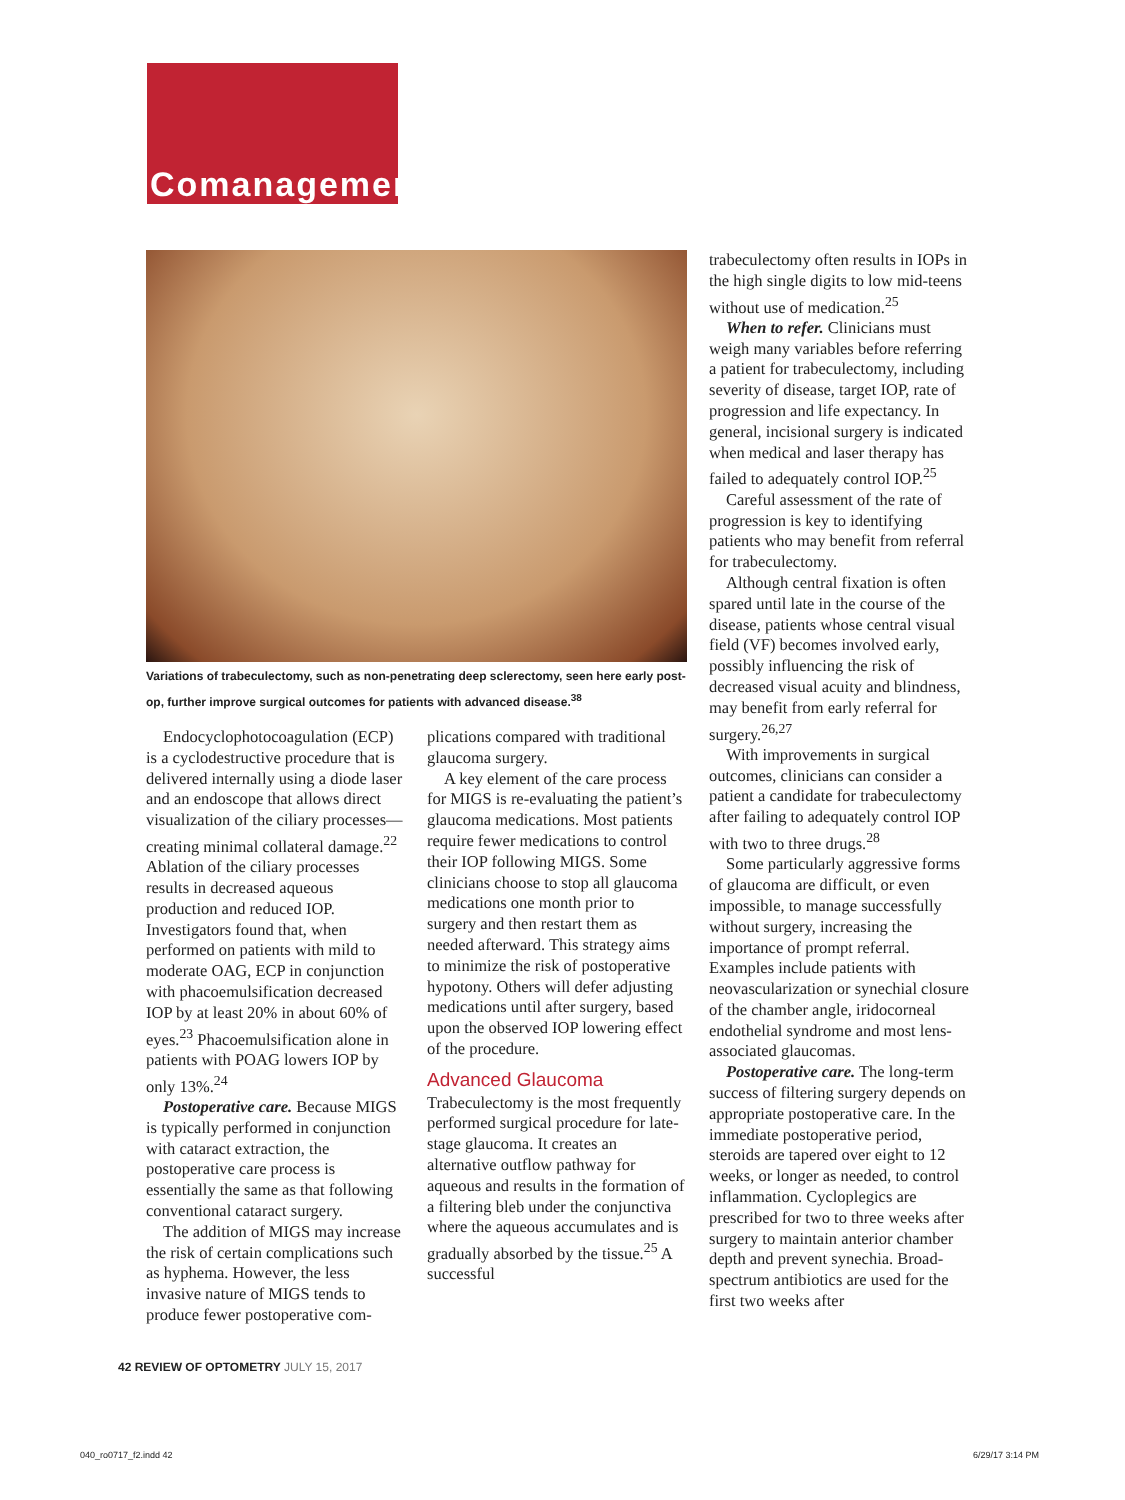Comanagement
Variations of trabeculectomy, such as non-penetrating deep sclerectomy, seen here early post-op, further improve surgical outcomes for patients with advanced disease.<sup>38</sup>
Endocyclophotocoagulation (ECP) is a cyclodestructive procedure that is delivered internally using a diode laser and an endoscope that allows direct visualization of the ciliary processes—creating minimal collateral damage.<sup>22</sup> Ablation of the ciliary processes results in decreased aqueous production and reduced IOP. Investigators found that, when performed on patients with mild to moderate OAG, ECP in conjunction with phacoemulsification decreased IOP by at least 20% in about 60% of eyes.<sup>23</sup> Phacoemulsification alone in patients with POAG lowers IOP by only 13%.<sup>24</sup>
Postoperative care. Because MIGS is typically performed in conjunction with cataract extraction, the postoperative care process is essentially the same as that following conventional cataract surgery.
The addition of MIGS may increase the risk of certain complications such as hyphema. However, the less invasive nature of MIGS tends to produce fewer postoperative com-
plications compared with traditional glaucoma surgery.
A key element of the care process for MIGS is re-evaluating the patient’s glaucoma medications. Most patients require fewer medications to control their IOP following MIGS. Some clinicians choose to stop all glaucoma medications one month prior to surgery and then restart them as needed afterward. This strategy aims to minimize the risk of postoperative hypotony. Others will defer adjusting medications until after surgery, based upon the observed IOP lowering effect of the procedure.
Advanced Glaucoma
Trabeculectomy is the most frequently performed surgical procedure for late-stage glaucoma. It creates an alternative outflow pathway for aqueous and results in the formation of a filtering bleb under the conjunctiva where the aqueous accumulates and is gradually absorbed by the tissue.<sup>25</sup> A successful
trabeculectomy often results in IOPs in the high single digits to low mid-teens without use of medication.<sup>25</sup>
When to refer. Clinicians must weigh many variables before referring a patient for trabeculectomy, including severity of disease, target IOP, rate of progression and life expectancy. In general, incisional surgery is indicated when medical and laser therapy has failed to adequately control IOP.<sup>25</sup>
Careful assessment of the rate of progression is key to identifying patients who may benefit from referral for trabeculectomy.
Although central fixation is often spared until late in the course of the disease, patients whose central visual field (VF) becomes involved early, possibly influencing the risk of decreased visual acuity and blindness, may benefit from early referral for surgery.<sup>26,27</sup>
With improvements in surgical outcomes, clinicians can consider a patient a candidate for trabeculectomy after failing to adequately control IOP with two to three drugs.<sup>28</sup>
Some particularly aggressive forms of glaucoma are difficult, or even impossible, to manage successfully without surgery, increasing the importance of prompt referral. Examples include patients with neovascularization or synechial closure of the chamber angle, iridocorneal endothelial syndrome and most lens-associated glaucomas.
Postoperative care. The long-term success of filtering surgery depends on appropriate postoperative care. In the immediate postoperative period, steroids are tapered over eight to 12 weeks, or longer as needed, to control inflammation. Cycloplegics are prescribed for two to three weeks after surgery to maintain anterior chamber depth and prevent synechia. Broad-spectrum antibiotics are used for the first two weeks after
42 REVIEW OF OPTOMETRY JULY 15, 2017
040_ro0717_f2.indd 42 6/29/17 3:14 PM